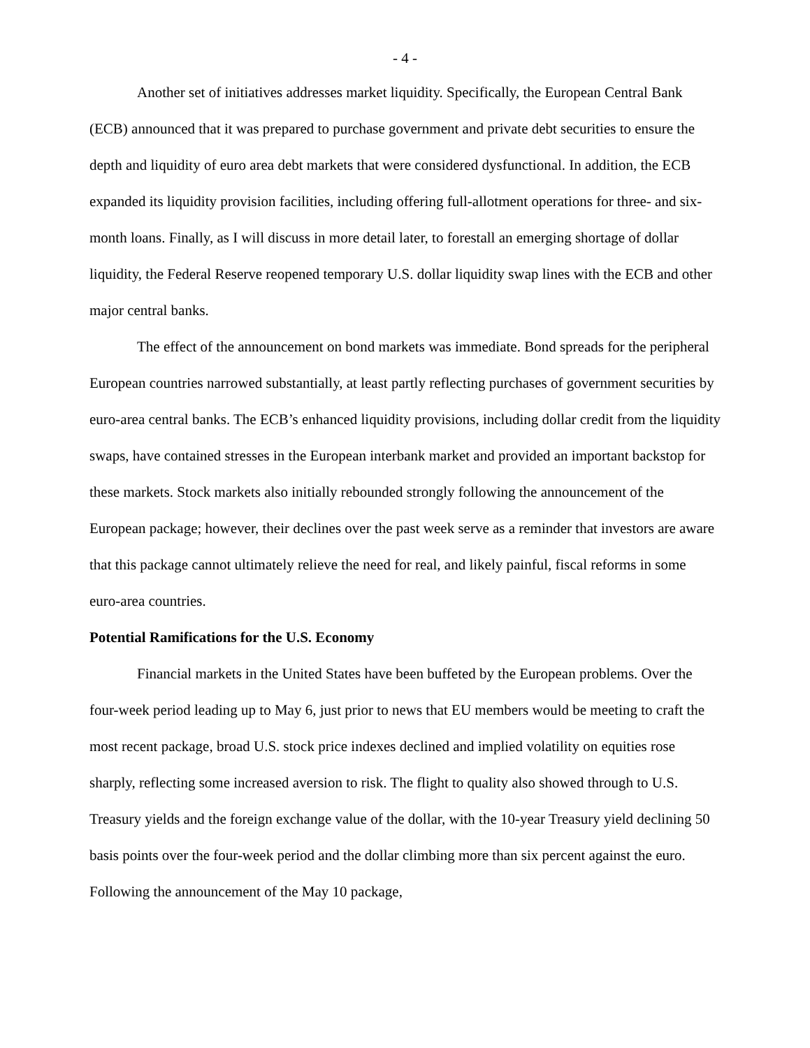- 4 -
Another set of initiatives addresses market liquidity. Specifically, the European Central Bank (ECB) announced that it was prepared to purchase government and private debt securities to ensure the depth and liquidity of euro area debt markets that were considered dysfunctional. In addition, the ECB expanded its liquidity provision facilities, including offering full-allotment operations for three- and six-month loans. Finally, as I will discuss in more detail later, to forestall an emerging shortage of dollar liquidity, the Federal Reserve reopened temporary U.S. dollar liquidity swap lines with the ECB and other major central banks.
The effect of the announcement on bond markets was immediate. Bond spreads for the peripheral European countries narrowed substantially, at least partly reflecting purchases of government securities by euro-area central banks. The ECB’s enhanced liquidity provisions, including dollar credit from the liquidity swaps, have contained stresses in the European interbank market and provided an important backstop for these markets. Stock markets also initially rebounded strongly following the announcement of the European package; however, their declines over the past week serve as a reminder that investors are aware that this package cannot ultimately relieve the need for real, and likely painful, fiscal reforms in some euro-area countries.
Potential Ramifications for the U.S. Economy
Financial markets in the United States have been buffeted by the European problems. Over the four-week period leading up to May 6, just prior to news that EU members would be meeting to craft the most recent package, broad U.S. stock price indexes declined and implied volatility on equities rose sharply, reflecting some increased aversion to risk. The flight to quality also showed through to U.S. Treasury yields and the foreign exchange value of the dollar, with the 10-year Treasury yield declining 50 basis points over the four-week period and the dollar climbing more than six percent against the euro. Following the announcement of the May 10 package,